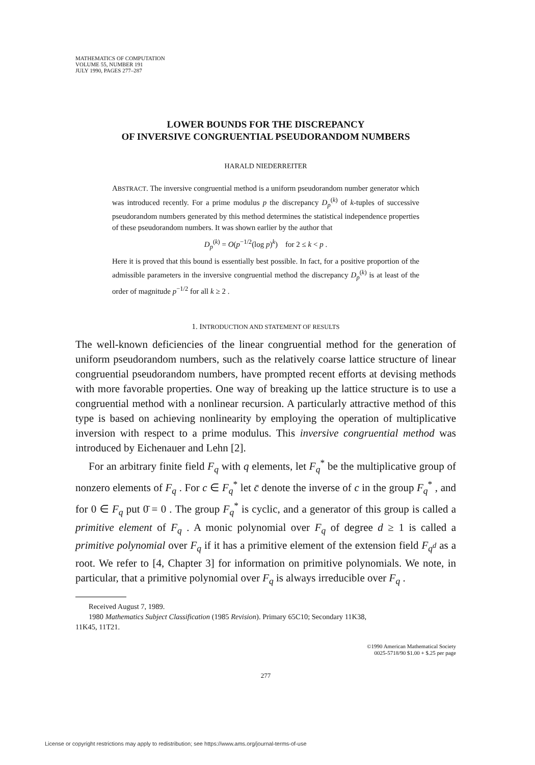MATHEMATICS OF COMPUTATION
VOLUME 55, NUMBER 191
JULY 1990, PAGES 277–287
LOWER BOUNDS FOR THE DISCREPANCY
OF INVERSIVE CONGRUENTIAL PSEUDORANDOM NUMBERS
HARALD NIEDERREITER
ABSTRACT. The inversive congruential method is a uniform pseudorandom number generator which was introduced recently. For a prime modulus p the discrepancy D<sub>p</sub><sup>(k)</sup> of k-tuples of successive pseudorandom numbers generated by this method determines the statistical independence properties of these pseudorandom numbers. It was shown earlier by the author that
D<sub>p</sub><sup>(k)</sup> = O(p<sup>−1/2</sup>(log p)<sup>k</sup>) for 2 ≤ k < p .
Here it is proved that this bound is essentially best possible. In fact, for a positive proportion of the admissible parameters in the inversive congruential method the discrepancy D<sub>p</sub><sup>(k)</sup> is at least of the order of magnitude p<sup>−1/2</sup> for all k ≥ 2 .
1. INTRODUCTION AND STATEMENT OF RESULTS
The well-known deficiencies of the linear congruential method for the generation of uniform pseudorandom numbers, such as the relatively coarse lattice structure of linear congruential pseudorandom numbers, have prompted recent efforts at devising methods with more favorable properties. One way of breaking up the lattice structure is to use a congruential method with a nonlinear recursion. A particularly attractive method of this type is based on achieving nonlinearity by employing the operation of multiplicative inversion with respect to a prime modulus. This inversive congruential method was introduced by Eichenauer and Lehn [2].
For an arbitrary finite field F<sub>q</sub> with q elements, let F<sub>q</sub><sup>*</sup> be the multiplicative group of nonzero elements of F<sub>q</sub> . For c ∈ F<sub>q</sub><sup>*</sup> let c̄ denote the inverse of c in the group F<sub>q</sub><sup>*</sup> , and for 0 ∈ F<sub>q</sub> put 0̄ = 0 . The group F<sub>q</sub><sup>*</sup> is cyclic, and a generator of this group is called a primitive element of F<sub>q</sub> . A monic polynomial over F<sub>q</sub> of degree d ≥ 1 is called a primitive polynomial over F<sub>q</sub> if it has a primitive element of the extension field F<sub>q<sup>d</sup></sub> as a root. We refer to [4, Chapter 3] for information on primitive polynomials. We note, in particular, that a primitive polynomial over F<sub>q</sub> is always irreducible over F<sub>q</sub> .
Received August 7, 1989.
1980 Mathematics Subject Classification (1985 Revision). Primary 65C10; Secondary 11K38,
11K45, 11T21.
©1990 American Mathematical Society
0025-5718/90 $1.00 + $.25 per page
277
License or copyright restrictions may apply to redistribution; see https://www.ams.org/journal-terms-of-use